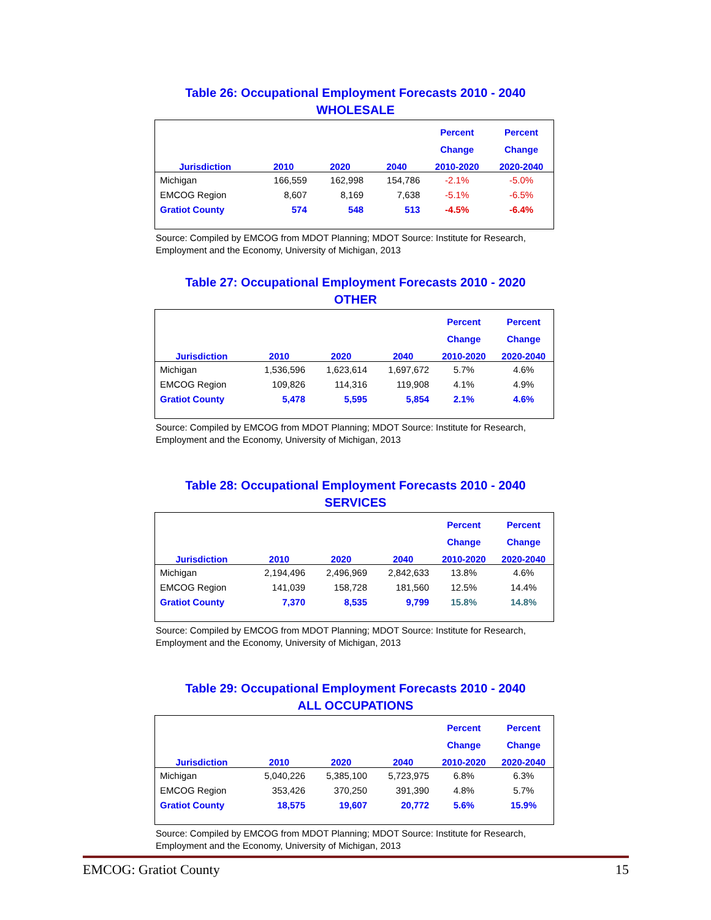Table 26: Occupational Employment Forecasts 2010 - 2040
WHOLESALE
| | | | | Percent | Percent |
| --- | --- | --- | --- | --- | --- |
| | | | | Change | Change |
| Jurisdiction | 2010 | 2020 | 2040 | 2010-2020 | 2020-2040 |
| Michigan | 166,559 | 162,998 | 154,786 | -2.1% | -5.0% |
| EMCOG Region | 8,607 | 8,169 | 7,638 | -5.1% | -6.5% |
| Gratiot County | 574 | 548 | 513 | -4.5% | -6.4% |
Source: Compiled by EMCOG from MDOT Planning; MDOT Source: Institute for Research, Employment and the Economy, University of Michigan, 2013
Table 27: Occupational Employment Forecasts 2010 - 2020
OTHER
| | | | | Percent | Percent |
| --- | --- | --- | --- | --- | --- |
| | | | | Change | Change |
| Jurisdiction | 2010 | 2020 | 2040 | 2010-2020 | 2020-2040 |
| Michigan | 1,536,596 | 1,623,614 | 1,697,672 | 5.7% | 4.6% |
| EMCOG Region | 109,826 | 114,316 | 119,908 | 4.1% | 4.9% |
| Gratiot County | 5,478 | 5,595 | 5,854 | 2.1% | 4.6% |
Source: Compiled by EMCOG from MDOT Planning; MDOT Source: Institute for Research, Employment and the Economy, University of Michigan, 2013
Table 28: Occupational Employment Forecasts 2010 - 2040
SERVICES
| | | | | Percent | Percent |
| --- | --- | --- | --- | --- | --- |
| | | | | Change | Change |
| Jurisdiction | 2010 | 2020 | 2040 | 2010-2020 | 2020-2040 |
| Michigan | 2,194,496 | 2,496,969 | 2,842,633 | 13.8% | 4.6% |
| EMCOG Region | 141,039 | 158,728 | 181,560 | 12.5% | 14.4% |
| Gratiot County | 7,370 | 8,535 | 9,799 | 15.8% | 14.8% |
Source: Compiled by EMCOG from MDOT Planning; MDOT Source: Institute for Research, Employment and the Economy, University of Michigan, 2013
Table 29: Occupational Employment Forecasts 2010 - 2040
ALL OCCUPATIONS
| | | | | Percent | Percent |
| --- | --- | --- | --- | --- | --- |
| | | | | Change | Change |
| Jurisdiction | 2010 | 2020 | 2040 | 2010-2020 | 2020-2040 |
| Michigan | 5,040,226 | 5,385,100 | 5,723,975 | 6.8% | 6.3% |
| EMCOG Region | 353,426 | 370,250 | 391,390 | 4.8% | 5.7% |
| Gratiot County | 18,575 | 19,607 | 20,772 | 5.6% | 15.9% |
Source: Compiled by EMCOG from MDOT Planning; MDOT Source: Institute for Research, Employment and the Economy, University of Michigan, 2013
EMCOG: Gratiot County 15